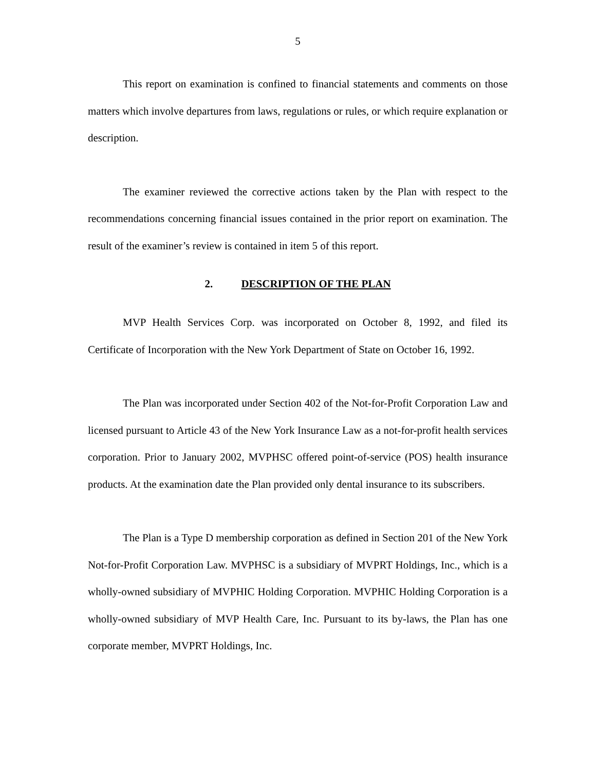5
This report on examination is confined to financial statements and comments on those matters which involve departures from laws, regulations or rules, or which require explanation or description.
The examiner reviewed the corrective actions taken by the Plan with respect to the recommendations concerning financial issues contained in the prior report on examination. The result of the examiner’s review is contained in item 5 of this report.
2. DESCRIPTION OF THE PLAN
MVP Health Services Corp. was incorporated on October 8, 1992, and filed its Certificate of Incorporation with the New York Department of State on October 16, 1992.
The Plan was incorporated under Section 402 of the Not-for-Profit Corporation Law and licensed pursuant to Article 43 of the New York Insurance Law as a not-for-profit health services corporation. Prior to January 2002, MVPHSC offered point-of-service (POS) health insurance products. At the examination date the Plan provided only dental insurance to its subscribers.
The Plan is a Type D membership corporation as defined in Section 201 of the New York Not-for-Profit Corporation Law. MVPHSC is a subsidiary of MVPRT Holdings, Inc., which is a wholly-owned subsidiary of MVPHIC Holding Corporation. MVPHIC Holding Corporation is a wholly-owned subsidiary of MVP Health Care, Inc. Pursuant to its by-laws, the Plan has one corporate member, MVPRT Holdings, Inc.